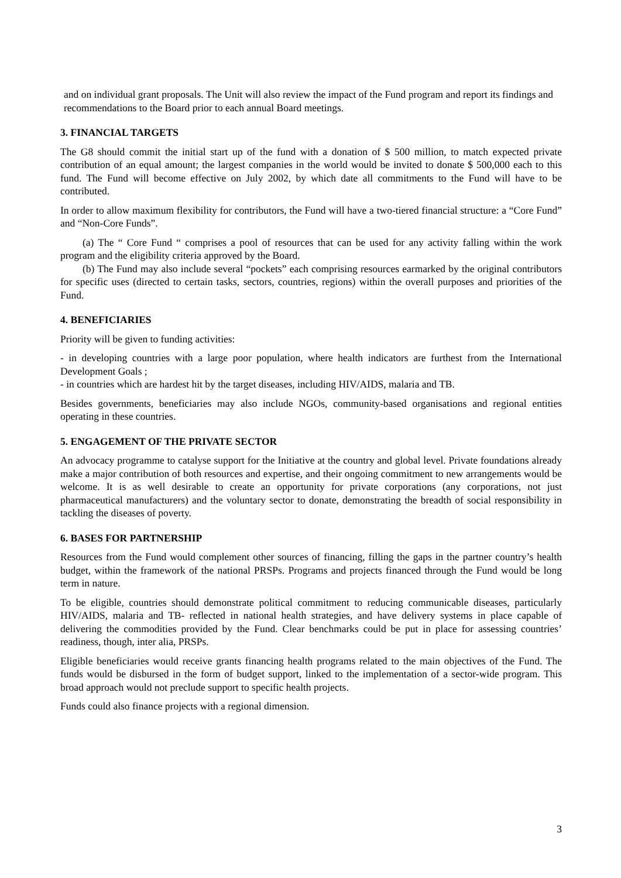and on individual grant proposals. The Unit will also review the impact of the Fund program and report its findings and recommendations to the Board prior to each annual Board meetings.
3. FINANCIAL TARGETS
The G8 should commit the initial start up of the fund with a donation of $ 500 million, to match expected private contribution of an equal amount; the largest companies in the world would be invited to donate $ 500,000 each to this fund. The Fund will become effective on July 2002, by which date all commitments to the Fund will have to be contributed.
In order to allow maximum flexibility for contributors, the Fund will have a two-tiered financial structure: a “Core Fund” and “Non-Core Funds”.
(a) The “ Core Fund “ comprises a pool of resources that can be used for any activity falling within the work program and the eligibility criteria approved by the Board.
(b) The Fund may also include several “pockets” each comprising resources earmarked by the original contributors for specific uses (directed to certain tasks, sectors, countries, regions) within the overall purposes and priorities of the Fund.
4. BENEFICIARIES
Priority will be given to funding activities:
- in developing countries with a large poor population, where health indicators are furthest from the International Development Goals ;
- in countries which are hardest hit by the target diseases, including HIV/AIDS, malaria and TB.
Besides governments, beneficiaries may also include NGOs, community-based organisations and regional entities operating in these countries.
5. ENGAGEMENT OF THE PRIVATE SECTOR
An advocacy programme to catalyse support for the Initiative at the country and global level. Private foundations already make a major contribution of both resources and expertise, and their ongoing commitment to new arrangements would be welcome. It is as well desirable to create an opportunity for private corporations (any corporations, not just pharmaceutical manufacturers) and the voluntary sector to donate, demonstrating the breadth of social responsibility in tackling the diseases of poverty.
6. BASES FOR PARTNERSHIP
Resources from the Fund would complement other sources of financing, filling the gaps in the partner country’s health budget, within the framework of the national PRSPs. Programs and projects financed through the Fund would be long term in nature.
To be eligible, countries should demonstrate political commitment to reducing communicable diseases, particularly HIV/AIDS, malaria and TB- reflected in national health strategies, and have delivery systems in place capable of delivering the commodities provided by the Fund. Clear benchmarks could be put in place for assessing countries’ readiness, though, inter alia, PRSPs.
Eligible beneficiaries would receive grants financing health programs related to the main objectives of the Fund. The funds would be disbursed in the form of budget support, linked to the implementation of a sector-wide program. This broad approach would not preclude support to specific health projects.
Funds could also finance projects with a regional dimension.
3